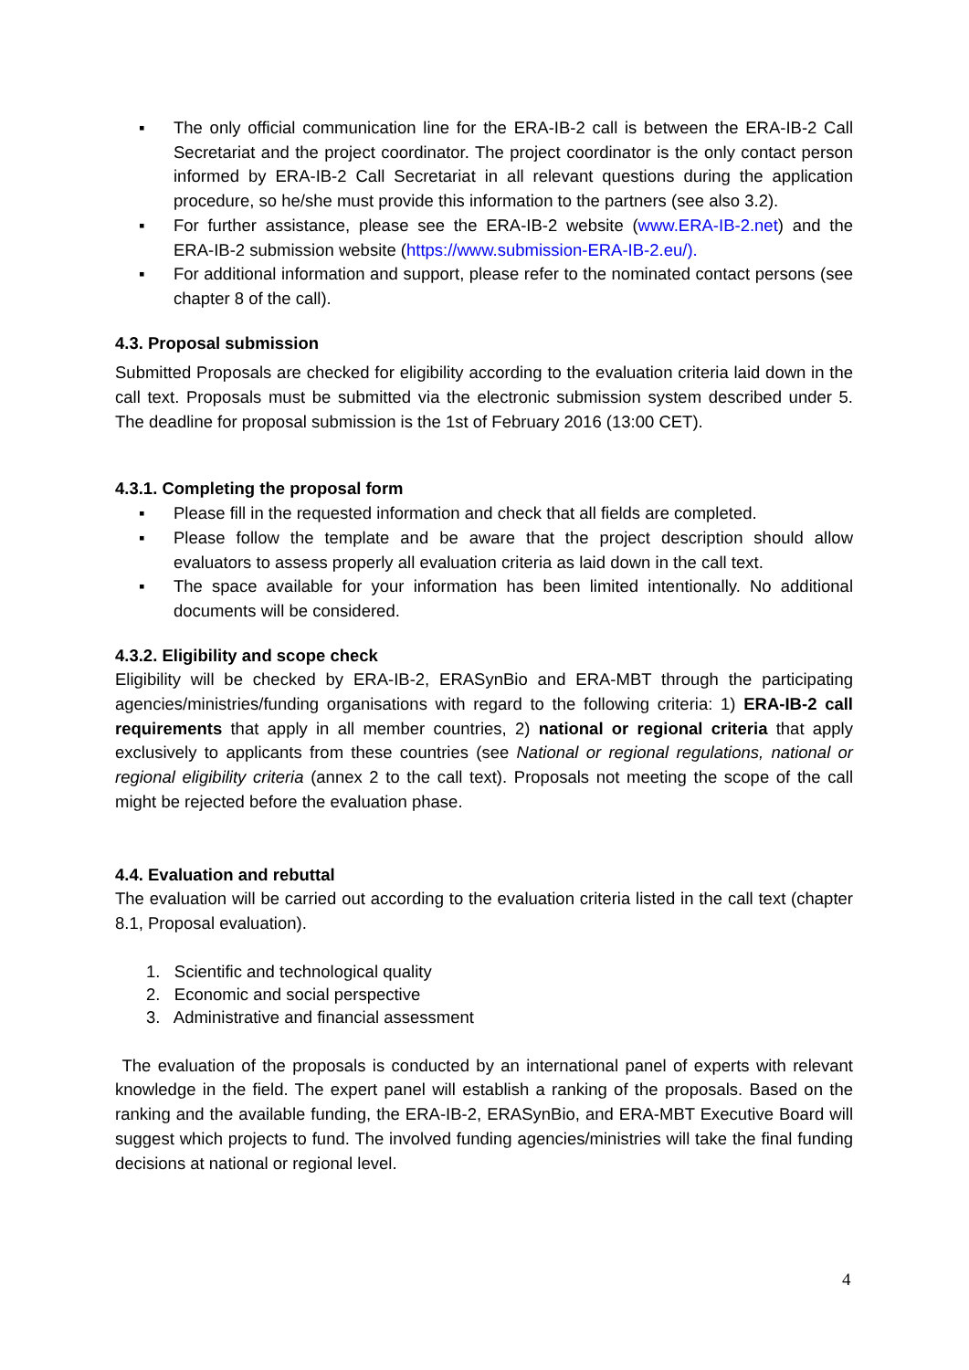▪ The only official communication line for the ERA-IB-2 call is between the ERA-IB-2 Call Secretariat and the project coordinator. The project coordinator is the only contact person informed by ERA-IB-2 Call Secretariat in all relevant questions during the application procedure, so he/she must provide this information to the partners (see also 3.2).
▪ For further assistance, please see the ERA-IB-2 website (www.ERA-IB-2.net) and the ERA-IB-2 submission website (https://www.submission-ERA-IB-2.eu/).
▪ For additional information and support, please refer to the nominated contact persons (see chapter 8 of the call).
4.3. Proposal submission
Submitted Proposals are checked for eligibility according to the evaluation criteria laid down in the call text. Proposals must be submitted via the electronic submission system described under 5. The deadline for proposal submission is the 1st of February 2016 (13:00 CET).
4.3.1. Completing the proposal form
▪ Please fill in the requested information and check that all fields are completed.
▪ Please follow the template and be aware that the project description should allow evaluators to assess properly all evaluation criteria as laid down in the call text.
▪ The space available for your information has been limited intentionally. No additional documents will be considered.
4.3.2. Eligibility and scope check
Eligibility will be checked by ERA-IB-2, ERASynBio and ERA-MBT through the participating agencies/ministries/funding organisations with regard to the following criteria: 1) ERA-IB-2 call requirements that apply in all member countries, 2) national or regional criteria that apply exclusively to applicants from these countries (see National or regional regulations, national or regional eligibility criteria (annex 2 to the call text). Proposals not meeting the scope of the call might be rejected before the evaluation phase.
4.4. Evaluation and rebuttal
The evaluation will be carried out according to the evaluation criteria listed in the call text (chapter 8.1, Proposal evaluation).
1. Scientific and technological quality
2. Economic and social perspective
3. Administrative and financial assessment
The evaluation of the proposals is conducted by an international panel of experts with relevant knowledge in the field. The expert panel will establish a ranking of the proposals. Based on the ranking and the available funding, the ERA-IB-2, ERASynBio, and ERA-MBT Executive Board will suggest which projects to fund. The involved funding agencies/ministries will take the final funding decisions at national or regional level.
4